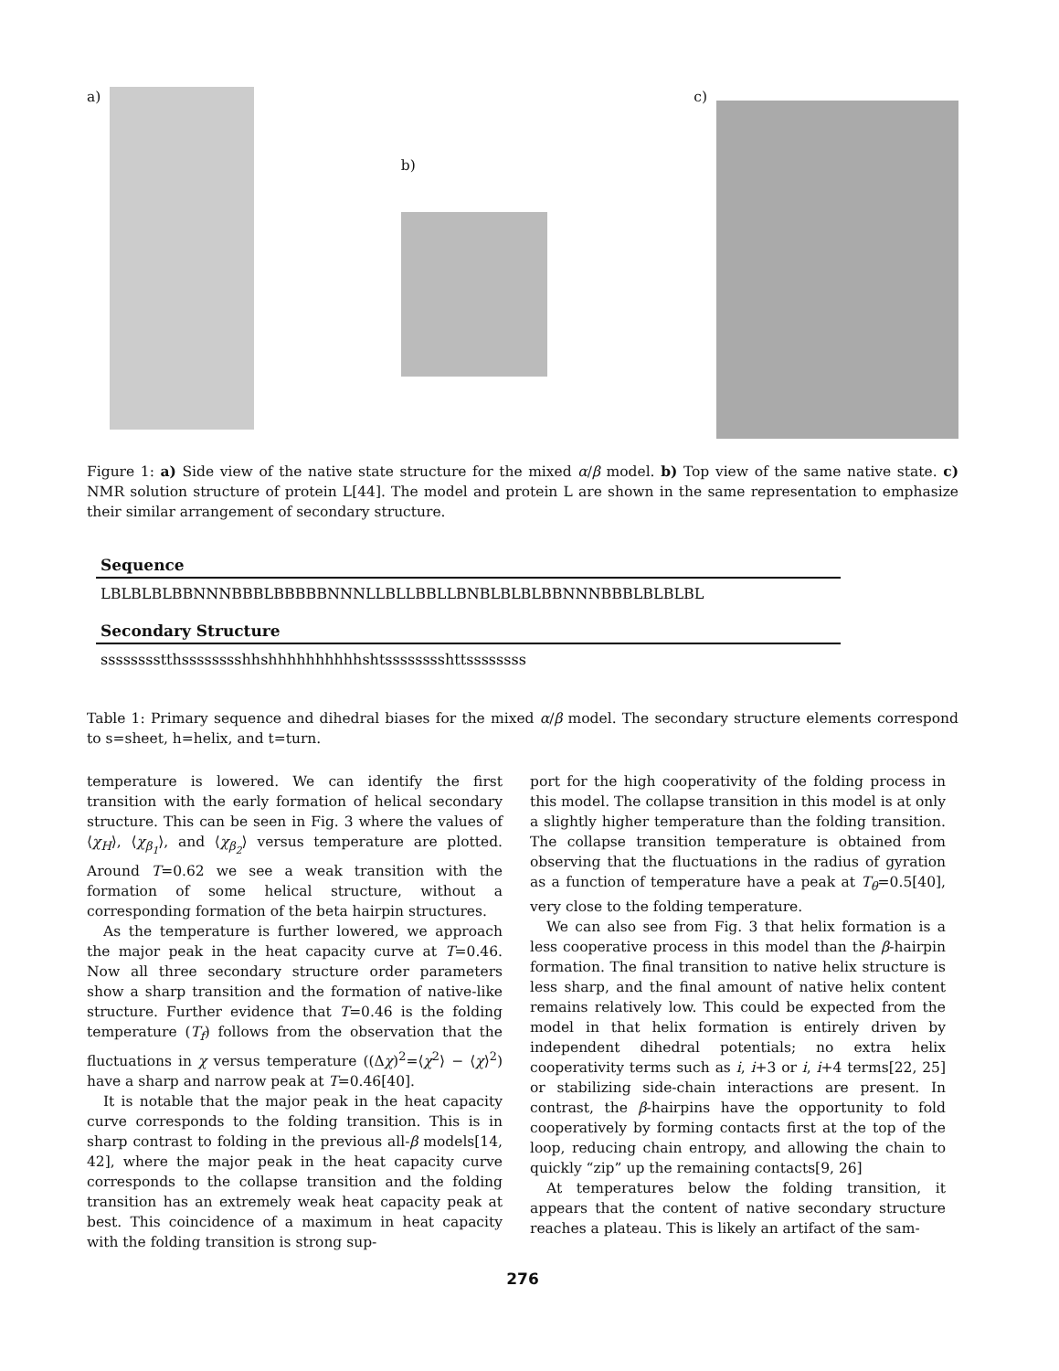a)
b)
c)
Figure 1: a) Side view of the native state structure for the mixed α/β model. b) Top view of the same native state. c) NMR solution structure of protein L[44]. The model and protein L are shown in the same representation to emphasize their similar arrangement of secondary structure.
| Sequence |
| --- |
| LBLBLBLBBNNNBBBLBBBBBNNNLLBLLBBLLBNBLBLBLBBNNNBBBLBLBLBL |
| Secondary Structure |
| sssssssstthsssssssshhshhhhhhhhhhshtsssssssshttssssssss |
Table 1: Primary sequence and dihedral biases for the mixed α/β model. The secondary structure elements correspond to s=sheet, h=helix, and t=turn.
temperature is lowered. We can identify the first transition with the early formation of helical secondary structure. This can be seen in Fig. 3 where the values of ⟨χ<sub>H</sub>⟩, ⟨χ<sub>β<sub>1</sub></sub>⟩, and ⟨χ<sub>β<sub>2</sub></sub>⟩ versus temperature are plotted. Around T=0.62 we see a weak transition with the formation of some helical structure, without a corresponding formation of the beta hairpin structures.
As the temperature is further lowered, we approach the major peak in the heat capacity curve at T=0.46. Now all three secondary structure order parameters show a sharp transition and the formation of native-like structure. Further evidence that T=0.46 is the folding temperature (T<sub>f</sub>) follows from the observation that the fluctuations in χ versus temperature ((Δχ)<sup>2</sup>=⟨χ<sup>2</sup>⟩ − ⟨χ⟩<sup>2</sup>) have a sharp and narrow peak at T=0.46[40].
It is notable that the major peak in the heat capacity curve corresponds to the folding transition. This is in sharp contrast to folding in the previous all-β models[14, 42], where the major peak in the heat capacity curve corresponds to the collapse transition and the folding transition has an extremely weak heat capacity peak at best. This coincidence of a maximum in heat capacity with the folding transition is strong sup-
port for the high cooperativity of the folding process in this model. The collapse transition in this model is at only a slightly higher temperature than the folding transition. The collapse transition temperature is obtained from observing that the fluctuations in the radius of gyration as a function of temperature have a peak at T<sub>θ</sub>=0.5[40], very close to the folding temperature.
We can also see from Fig. 3 that helix formation is a less cooperative process in this model than the β-hairpin formation. The final transition to native helix structure is less sharp, and the final amount of native helix content remains relatively low. This could be expected from the model in that helix formation is entirely driven by independent dihedral potentials; no extra helix cooperativity terms such as i, i+3 or i, i+4 terms[22, 25] or stabilizing side-chain interactions are present. In contrast, the β-hairpins have the opportunity to fold cooperatively by forming contacts first at the top of the loop, reducing chain entropy, and allowing the chain to quickly “zip” up the remaining contacts[9, 26]
At temperatures below the folding transition, it appears that the content of native secondary structure reaches a plateau. This is likely an artifact of the sam-
276